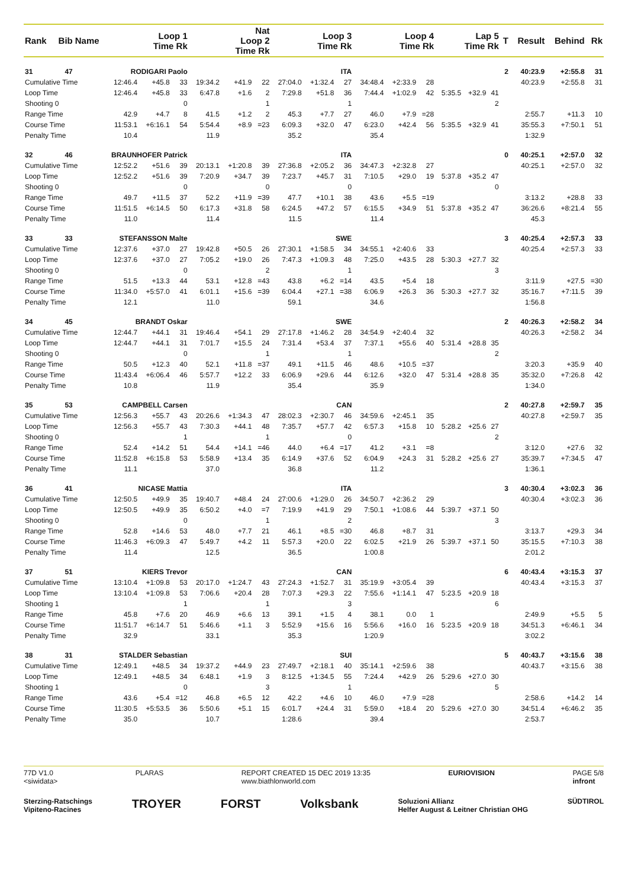| Rank | Bib | Name | Loop 1 Time Rk | | | Nat Loop 2 Time Rk | | | Loop 3 Time Rk | | | Loop 4 Time Rk | | | Lap 5 Time Rk | | | T | Result | Behind | Rk |
| --- | --- | --- | --- | --- | --- | --- | --- | --- | --- | --- | --- | --- | --- | --- | --- | --- | --- | --- | --- | --- | --- |
| 31 | 47 | RODIGARI Paolo | | | | ITA | | | | | | | | | | | | 2 | 40:23.9 | +2:55.8 | 31 |
| Cumulative Time | | | 12:46.4 | +45.8 | 33 | 19:34.2 | +41.9 | 22 | 27:04.0 | +1:32.4 | 27 | 34:48.4 | +2:33.9 | 28 | | | | | 40:23.9 | +2:55.8 | 31 |
| Loop Time | | | 12:46.4 | +45.8 | 33 | 6:47.8 | +1.6 | 2 | 7:29.8 | +51.8 | 36 | 7:44.4 | +1:02.9 | 42 | 5:35.5 | +32.9 | 41 | | | | |
| Shooting 0 | | | | | 0 | | | 1 | | | 1 | | | | | | 2 | | | | |
| Range Time | | | 42.9 | +4.7 | 8 | 41.5 | +1.2 | 2 | 45.3 | +7.7 | 27 | 46.0 | +7.9 | =28 | | | | | 2:55.7 | +11.3 | 10 |
| Course Time | | | 11:53.1 | +6:16.1 | 54 | 5:54.4 | +8.9 | =23 | 6:09.3 | +32.0 | 47 | 6:23.0 | +42.4 | 56 | 5:35.5 | +32.9 | 41 | | 35:55.3 | +7:50.1 | 51 |
| Penalty Time | | | 10.4 | | | 11.9 | | | 35.2 | | | 35.4 | | | | | | | 1:32.9 | | |
| 32 | 46 | BRAUNHOFER Patrick | | | | ITA | | | | | | | | | | | | 0 | 40:25.1 | +2:57.0 | 32 |
| Cumulative Time | | | 12:52.2 | +51.6 | 39 | 20:13.1 | +1:20.8 | 39 | 27:36.8 | +2:05.2 | 36 | 34:47.3 | +2:32.8 | 27 | | | | | 40:25.1 | +2:57.0 | 32 |
| Loop Time | | | 12:52.2 | +51.6 | 39 | 7:20.9 | +34.7 | 39 | 7:23.7 | +45.7 | 31 | 7:10.5 | +29.0 | 19 | 5:37.8 | +35.2 | 47 | | | | |
| Shooting 0 | | | | | 0 | | | 0 | | | 0 | | | | | | 0 | | | | |
| Range Time | | | 49.7 | +11.5 | 37 | 52.2 | +11.9 | =39 | 47.7 | +10.1 | 38 | 43.6 | +5.5 | =19 | | | | | 3:13.2 | +28.8 | 33 |
| Course Time | | | 11:51.5 | +6:14.5 | 50 | 6:17.3 | +31.8 | 58 | 6:24.5 | +47.2 | 57 | 6:15.5 | +34.9 | 51 | 5:37.8 | +35.2 | 47 | | 36:26.6 | +8:21.4 | 55 |
| Penalty Time | | | 11.0 | | | 11.4 | | | 11.5 | | | 11.4 | | | | | | | 45.3 | | |
| 33 | 33 | STEFANSSON Malte | | | | SWE | | | | | | | | | | | | 3 | 40:25.4 | +2:57.3 | 33 |
| Cumulative Time | | | 12:37.6 | +37.0 | 27 | 19:42.8 | +50.5 | 26 | 27:30.1 | +1:58.5 | 34 | 34:55.1 | +2:40.6 | 33 | | | | | 40:25.4 | +2:57.3 | 33 |
| Loop Time | | | 12:37.6 | +37.0 | 27 | 7:05.2 | +19.0 | 26 | 7:47.3 | +1:09.3 | 48 | 7:25.0 | +43.5 | 28 | 5:30.3 | +27.7 | 32 | | | | |
| Shooting 0 | | | | | 0 | | | 2 | | | 1 | | | | | | 3 | | | | |
| Range Time | | | 51.5 | +13.3 | 44 | 53.1 | +12.8 | =43 | 43.8 | +6.2 | =14 | 43.5 | +5.4 | 18 | | | | | 3:11.9 | +27.5 | =30 |
| Course Time | | | 11:34.0 | +5:57.0 | 41 | 6:01.1 | +15.6 | =39 | 6:04.4 | +27.1 | =38 | 6:06.9 | +26.3 | 36 | 5:30.3 | +27.7 | 32 | | 35:16.7 | +7:11.5 | 39 |
| Penalty Time | | | 12.1 | | | 11.0 | | | 59.1 | | | 34.6 | | | | | | | 1:56.8 | | |
| 34 | 45 | BRANDT Oskar | | | | SWE | | | | | | | | | | | | 2 | 40:26.3 | +2:58.2 | 34 |
| Cumulative Time | | | 12:44.7 | +44.1 | 31 | 19:46.4 | +54.1 | 29 | 27:17.8 | +1:46.2 | 28 | 34:54.9 | +2:40.4 | 32 | | | | | 40:26.3 | +2:58.2 | 34 |
| Loop Time | | | 12:44.7 | +44.1 | 31 | 7:01.7 | +15.5 | 24 | 7:31.4 | +53.4 | 37 | 7:37.1 | +55.6 | 40 | 5:31.4 | +28.8 | 35 | | | | |
| Shooting 0 | | | | | 0 | | | 1 | | | 1 | | | | | | 2 | | | | |
| Range Time | | | 50.5 | +12.3 | 40 | 52.1 | +11.8 | =37 | 49.1 | +11.5 | 46 | 48.6 | +10.5 | =37 | | | | | 3:20.3 | +35.9 | 40 |
| Course Time | | | 11:43.4 | +6:06.4 | 46 | 5:57.7 | +12.2 | 33 | 6:06.9 | +29.6 | 44 | 6:12.6 | +32.0 | 47 | 5:31.4 | +28.8 | 35 | | 35:32.0 | +7:26.8 | 42 |
| Penalty Time | | | 10.8 | | | 11.9 | | | 35.4 | | | 35.9 | | | | | | | 1:34.0 | | |
| 35 | 53 | CAMPBELL Carsen | | | | CAN | | | | | | | | | | | | 2 | 40:27.8 | +2:59.7 | 35 |
| Cumulative Time | | | 12:56.3 | +55.7 | 43 | 20:26.6 | +1:34.3 | 47 | 28:02.3 | +2:30.7 | 46 | 34:59.6 | +2:45.1 | 35 | | | | | 40:27.8 | +2:59.7 | 35 |
| Loop Time | | | 12:56.3 | +55.7 | 43 | 7:30.3 | +44.1 | 48 | 7:35.7 | +57.7 | 42 | 6:57.3 | +15.8 | 10 | 5:28.2 | +25.6 | 27 | | | | |
| Shooting 0 | | | | | 1 | | | 1 | | | 0 | | | | | | 2 | | | | |
| Range Time | | | 52.4 | +14.2 | 51 | 54.4 | +14.1 | =46 | 44.0 | +6.4 | =17 | 41.2 | +3.1 | =8 | | | | | 3:12.0 | +27.6 | 32 |
| Course Time | | | 11:52.8 | +6:15.8 | 53 | 5:58.9 | +13.4 | 35 | 6:14.9 | +37.6 | 52 | 6:04.9 | +24.3 | 31 | 5:28.2 | +25.6 | 27 | | 35:39.7 | +7:34.5 | 47 |
| Penalty Time | | | 11.1 | | | 37.0 | | | 36.8 | | | 11.2 | | | | | | | 1:36.1 | | |
| 36 | 41 | NICASE Mattia | | | | ITA | | | | | | | | | | | | 3 | 40:30.4 | +3:02.3 | 36 |
| Cumulative Time | | | 12:50.5 | +49.9 | 35 | 19:40.7 | +48.4 | 24 | 27:00.6 | +1:29.0 | 26 | 34:50.7 | +2:36.2 | 29 | | | | | 40:30.4 | +3:02.3 | 36 |
| Loop Time | | | 12:50.5 | +49.9 | 35 | 6:50.2 | +4.0 | =7 | 7:19.9 | +41.9 | 29 | 7:50.1 | +1:08.6 | 44 | 5:39.7 | +37.1 | 50 | | | | |
| Shooting 0 | | | | | 0 | | | 1 | | | 2 | | | | | | 3 | | | | |
| Range Time | | | 52.8 | +14.6 | 53 | 48.0 | +7.7 | 21 | 46.1 | +8.5 | =30 | 46.8 | +8.7 | 31 | | | | | 3:13.7 | +29.3 | 34 |
| Course Time | | | 11:46.3 | +6:09.3 | 47 | 5:49.7 | +4.2 | 11 | 5:57.3 | +20.0 | 22 | 6:02.5 | +21.9 | 26 | 5:39.7 | +37.1 | 50 | | 35:15.5 | +7:10.3 | 38 |
| Penalty Time | | | 11.4 | | | 12.5 | | | 36.5 | | | 1:00.8 | | | | | | | 2:01.2 | | |
| 37 | 51 | KIERS Trevor | | | | CAN | | | | | | | | | | | | 6 | 40:43.4 | +3:15.3 | 37 |
| Cumulative Time | | | 13:10.4 | +1:09.8 | 53 | 20:17.0 | +1:24.7 | 43 | 27:24.3 | +1:52.7 | 31 | 35:19.9 | +3:05.4 | 39 | | | | | 40:43.4 | +3:15.3 | 37 |
| Loop Time | | | 13:10.4 | +1:09.8 | 53 | 7:06.6 | +20.4 | 28 | 7:07.3 | +29.3 | 22 | 7:55.6 | +1:14.1 | 47 | 5:23.5 | +20.9 | 18 | | | | |
| Shooting 1 | | | | | 1 | | | 1 | | | 3 | | | | | | 6 | | | | |
| Range Time | | | 45.8 | +7.6 | 20 | 46.9 | +6.6 | 13 | 39.1 | +1.5 | 4 | 38.1 | 0.0 | 1 | | | | | 2:49.9 | +5.5 | 5 |
| Course Time | | | 11:51.7 | +6:14.7 | 51 | 5:46.6 | +1.1 | 3 | 5:52.9 | +15.6 | 16 | 5:56.6 | +16.0 | 16 | 5:23.5 | +20.9 | 18 | | 34:51.3 | +6:46.1 | 34 |
| Penalty Time | | | 32.9 | | | 33.1 | | | 35.3 | | | 1:20.9 | | | | | | | 3:02.2 | | |
| 38 | 31 | STALDER Sebastian | | | | SUI | | | | | | | | | | | | 5 | 40:43.7 | +3:15.6 | 38 |
| Cumulative Time | | | 12:49.1 | +48.5 | 34 | 19:37.2 | +44.9 | 23 | 27:49.7 | +2:18.1 | 40 | 35:14.1 | +2:59.6 | 38 | | | | | 40:43.7 | +3:15.6 | 38 |
| Loop Time | | | 12:49.1 | +48.5 | 34 | 6:48.1 | +1.9 | 3 | 8:12.5 | +1:34.5 | 55 | 7:24.4 | +42.9 | 26 | 5:29.6 | +27.0 | 30 | | | | |
| Shooting 1 | | | | | 0 | | | 3 | | | 1 | | | | | | 5 | | | | |
| Range Time | | | 43.6 | +5.4 | =12 | 46.8 | +6.5 | 12 | 42.2 | +4.6 | 10 | 46.0 | +7.9 | =28 | | | | | 2:58.6 | +14.2 | 14 |
| Course Time | | | 11:30.5 | +5:53.5 | 36 | 5:50.6 | +5.1 | 15 | 6:01.7 | +24.4 | 31 | 5:59.0 | +18.4 | 20 | 5:29.6 | +27.0 | 30 | | 34:51.4 | +6:46.2 | 35 |
| Penalty Time | | | 35.0 | | | 10.7 | | | 1:28.6 | | | 39.4 | | | | | | | 2:53.7 | | |
77D V1.0
<siwidata> PLARAS REPORT CREATED 15 DEC 2019 13:35
www.biathlonworld.com EURIOVISION PAGE 5/8
infront
Sterzing-Ratschings
Vipiteno-Racines TROYER FORST Volksbank Soluzioni Allianz
Helfer August & Leitner Christian OHG SÜDTIROL